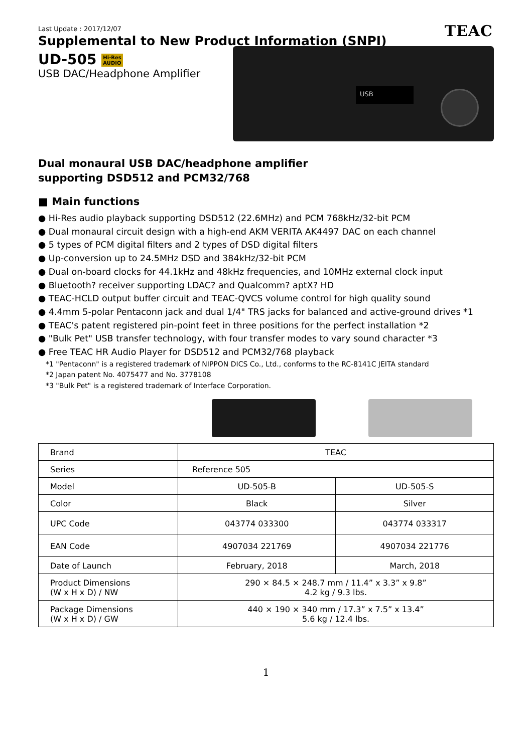TEAC
Last Update : 2017/12/07
Supplemental to New Product Information (SNPI)
UD-505 Hi-Res
AUDIO
USB DAC/Headphone Amplifier
USB
Dual monaural USB DAC/headphone amplifier
supporting DSD512 and PCM32/768
■ Main functions
● Hi-Res audio playback supporting DSD512 (22.6MHz) and PCM 768kHz/32-bit PCM
● Dual monaural circuit design with a high-end AKM VERITA AK4497 DAC on each channel
● 5 types of PCM digital filters and 2 types of DSD digital filters
● Up-conversion up to 24.5MHz DSD and 384kHz/32-bit PCM
● Dual on-board clocks for 44.1kHz and 48kHz frequencies, and 10MHz external clock input
● Bluetooth? receiver supporting LDAC? and Qualcomm? aptX? HD
● TEAC-HCLD output buffer circuit and TEAC-QVCS volume control for high quality sound
● 4.4mm 5-polar Pentaconn jack and dual 1/4" TRS jacks for balanced and active-ground drives *1
● TEAC's patent registered pin-point feet in three positions for the perfect installation *2
● "Bulk Pet" USB transfer technology, with four transfer modes to vary sound character *3
● Free TEAC HR Audio Player for DSD512 and PCM32/768 playback
*1 "Pentaconn" is a registered trademark of NIPPON DICS Co., Ltd., conforms to the RC-8141C JEITA standard
*2 Japan patent No. 4075477 and No. 3778108
*3 "Bulk Pet" is a registered trademark of Interface Corporation.
| Brand | TEAC | |
| Series | Reference 505 | |
| Model | UD-505-B | UD-505-S |
| Color | Black | Silver |
| UPC Code | 043774 033300 | 043774 033317 |
| EAN Code | 4907034 221769 | 4907034 221776 |
| Date of Launch | February, 2018 | March, 2018 |
| Product Dimensions (W x H x D) / NW | 290 × 84.5 × 248.7 mm / 11.4” x 3.3” x 9.8” 4.2 kg / 9.3 lbs. | |
| Package Dimensions (W x H x D) / GW | 440 × 190 × 340 mm / 17.3” x 7.5” x 13.4” 5.6 kg / 12.4 lbs. | |
1